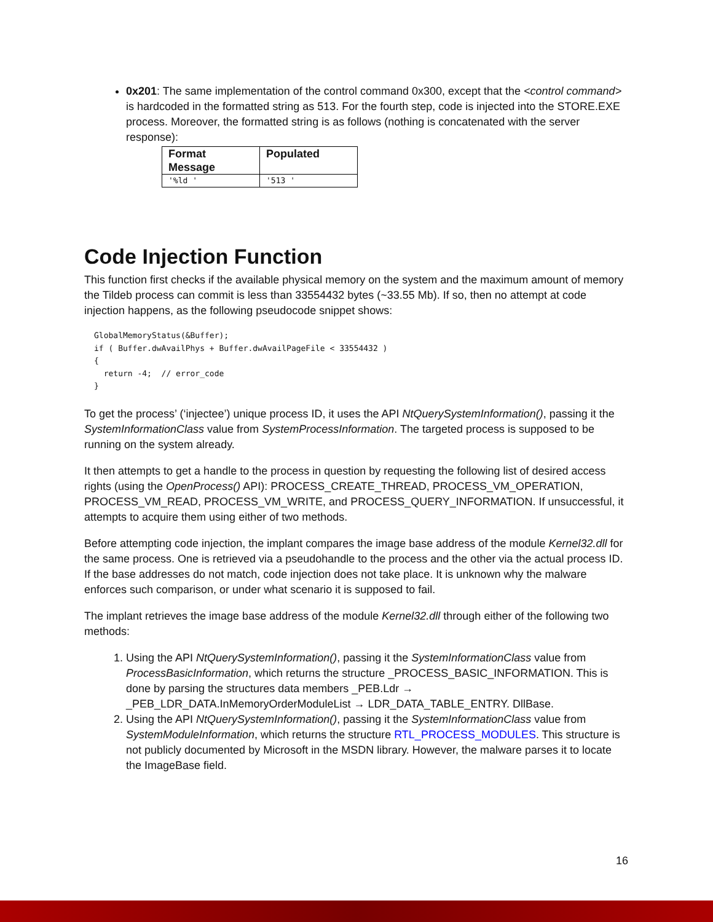0x201: The same implementation of the control command 0x300, except that the <control command> is hardcoded in the formatted string as 513. For the fourth step, code is injected into the STORE.EXE process. Moreover, the formatted string is as follows (nothing is concatenated with the server response):
| Format Message | Populated |
| --- | --- |
| '%ld ' | '513 ' |
Code Injection Function
This function first checks if the available physical memory on the system and the maximum amount of memory the Tildeb process can commit is less than 33554432 bytes (~33.55 Mb). If so, then no attempt at code injection happens, as the following pseudocode snippet shows:
GlobalMemoryStatus(&Buffer);
if ( Buffer.dwAvailPhys + Buffer.dwAvailPageFile < 33554432 )
{
  return -4;  // error_code
}
To get the process’ (‘injectee’) unique process ID, it uses the API NtQuerySystemInformation(), passing it the SystemInformationClass value from SystemProcessInformation. The targeted process is supposed to be running on the system already.
It then attempts to get a handle to the process in question by requesting the following list of desired access rights (using the OpenProcess() API): PROCESS_CREATE_THREAD, PROCESS_VM_OPERATION, PROCESS_VM_READ, PROCESS_VM_WRITE, and PROCESS_QUERY_INFORMATION. If unsuccessful, it attempts to acquire them using either of two methods.
Before attempting code injection, the implant compares the image base address of the module Kernel32.dll for the same process. One is retrieved via a pseudohandle to the process and the other via the actual process ID. If the base addresses do not match, code injection does not take place. It is unknown why the malware enforces such comparison, or under what scenario it is supposed to fail.
The implant retrieves the image base address of the module Kernel32.dll through either of the following two methods:
1. Using the API NtQuerySystemInformation(), passing it the SystemInformationClass value from ProcessBasicInformation, which returns the structure _PROCESS_BASIC_INFORMATION. This is done by parsing the structures data members _PEB.Ldr → _PEB_LDR_DATA.InMemoryOrderModuleList → LDR_DATA_TABLE_ENTRY. DllBase.
2. Using the API NtQuerySystemInformation(), passing it the SystemInformationClass value from SystemModuleInformation, which returns the structure RTL_PROCESS_MODULES. This structure is not publicly documented by Microsoft in the MSDN library. However, the malware parses it to locate the ImageBase field.
16